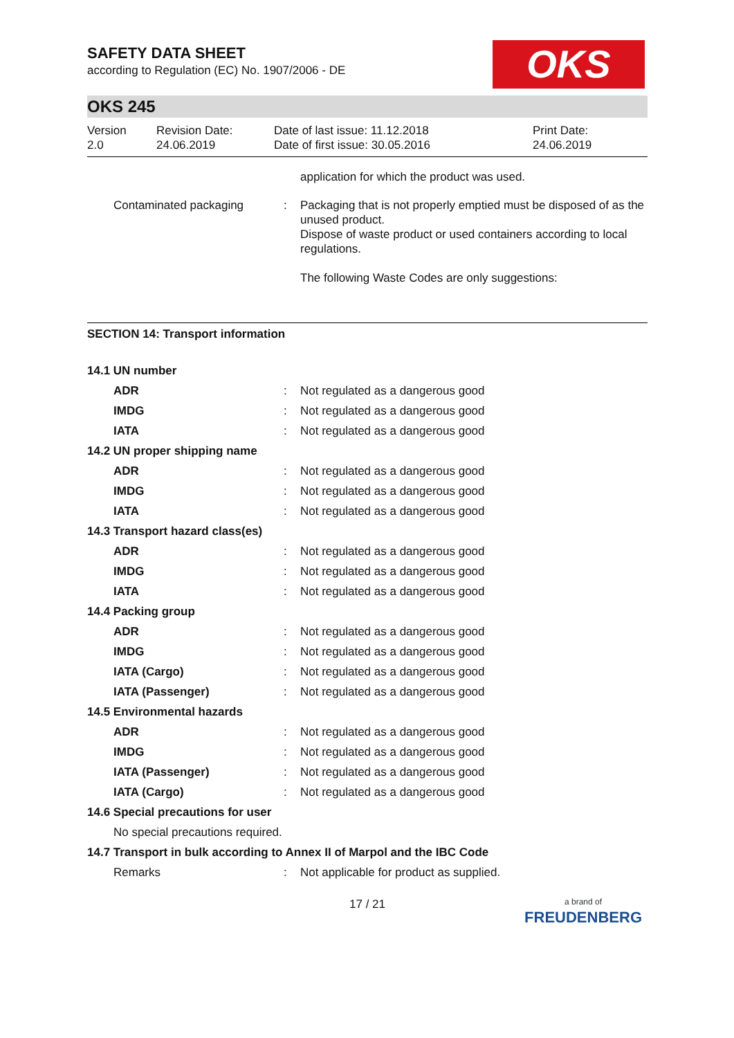SAFETY DATA SHEET
according to Regulation (EC) No. 1907/2006 - DE
OKS
OKS 245
| Version 2.0 | Revision Date: 24.06.2019 | Date of last issue: 11.12.2018 Date of first issue: 30.05.2016 | Print Date: 24.06.2019 |
| | | application for which the product was used. |
| Contaminated packaging | : | Packaging that is not properly emptied must be disposed of as the unused product. Dispose of waste product or used containers according to local regulations. The following Waste Codes are only suggestions: |
SECTION 14: Transport information
| 14.1 UN number | | |
| ADR | : | Not regulated as a dangerous good |
| IMDG | : | Not regulated as a dangerous good |
| IATA | : | Not regulated as a dangerous good |
| 14.2 UN proper shipping name | | |
| ADR | : | Not regulated as a dangerous good |
| IMDG | : | Not regulated as a dangerous good |
| IATA | : | Not regulated as a dangerous good |
| 14.3 Transport hazard class(es) | | |
| ADR | : | Not regulated as a dangerous good |
| IMDG | : | Not regulated as a dangerous good |
| IATA | : | Not regulated as a dangerous good |
| 14.4 Packing group | | |
| ADR | : | Not regulated as a dangerous good |
| IMDG | : | Not regulated as a dangerous good |
| IATA (Cargo) | : | Not regulated as a dangerous good |
| IATA (Passenger) | : | Not regulated as a dangerous good |
| 14.5 Environmental hazards | | |
| ADR | : | Not regulated as a dangerous good |
| IMDG | : | Not regulated as a dangerous good |
| IATA (Passenger) | : | Not regulated as a dangerous good |
| IATA (Cargo) | : | Not regulated as a dangerous good |
| 14.6 Special precautions for user | | |
| No special precautions required. | | |
| 14.7 Transport in bulk according to Annex II of Marpol and the IBC Code | | |
| Remarks | : | Not applicable for product as supplied. |
17 / 21
a brand of
FREUDENBERG